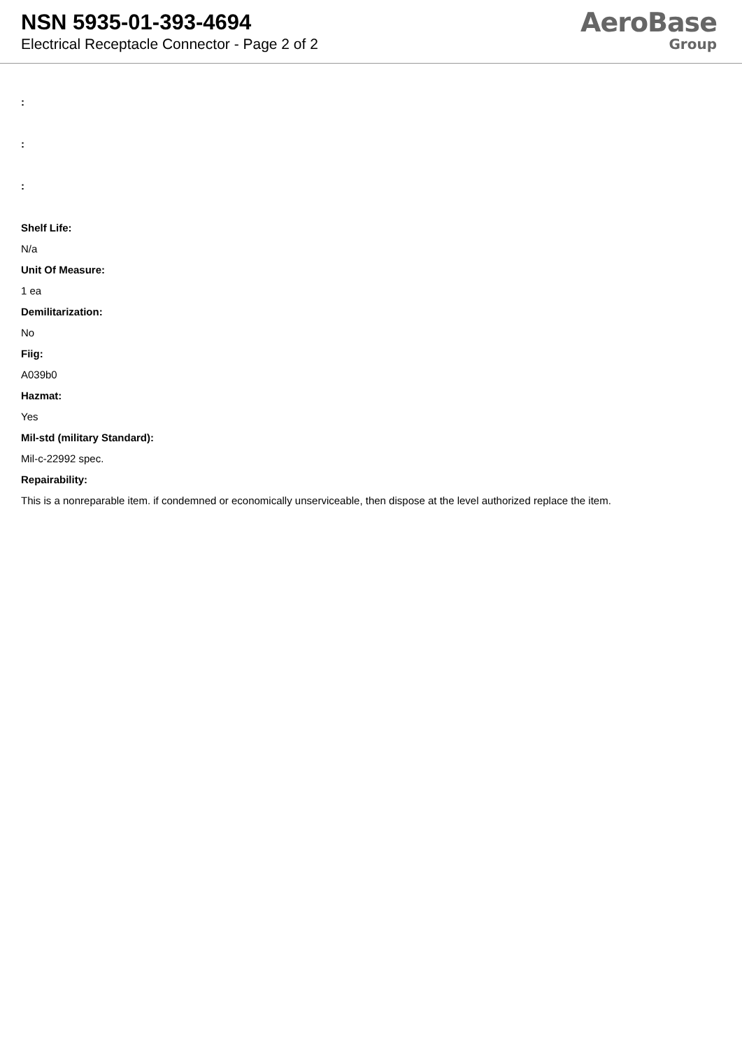NSN 5935-01-393-4694
Electrical Receptacle Connector - Page 2 of 2
AeroBase
Group
:
:
:
Shelf Life:
N/a
Unit Of Measure:
1 ea
Demilitarization:
No
Fiig:
A039b0
Hazmat:
Yes
Mil-std (military Standard):
Mil-c-22992 spec.
Repairability:
This is a nonreparable item. if condemned or economically unserviceable, then dispose at the level authorized replace the item.